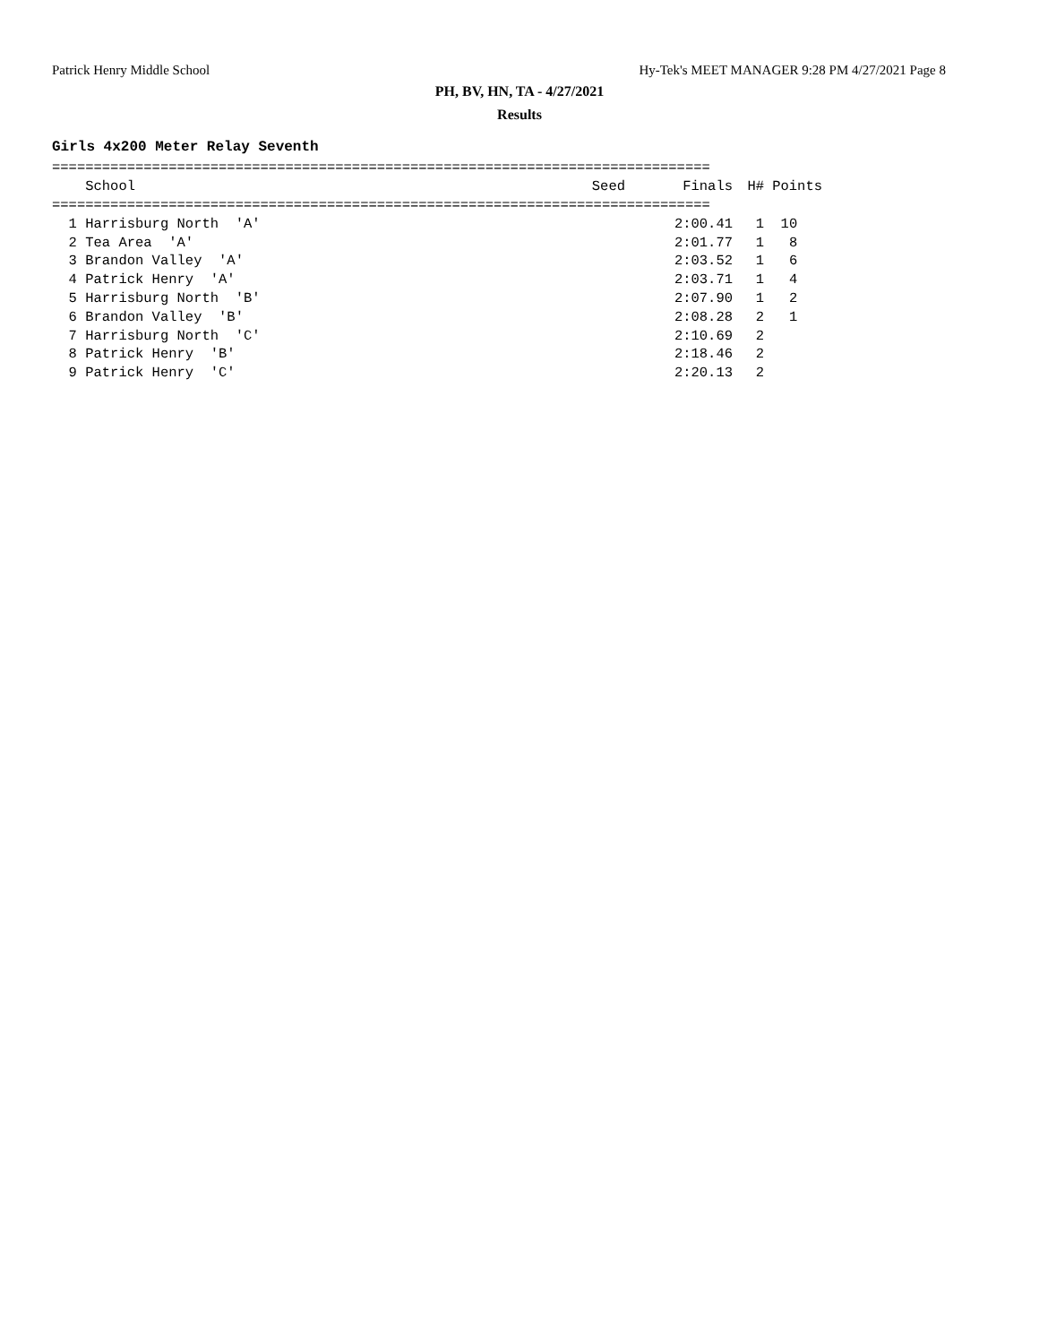Patrick Henry Middle School Hy-Tek's MEET MANAGER 9:28 PM 4/27/2021 Page 8
PH, BV, HN, TA - 4/27/2021
Results
Girls 4x200 Meter Relay Seventh
===============================================================================
| School | Seed | Finals | H# | Points |
| --- | --- | --- | --- | --- |
| =============================================================================== | | | | |
| 1 Harrisburg North 'A' | | 2:00.41 | 1 | 10 |
| 2 Tea Area 'A' | | 2:01.77 | 1 | 8 |
| 3 Brandon Valley 'A' | | 2:03.52 | 1 | 6 |
| 4 Patrick Henry 'A' | | 2:03.71 | 1 | 4 |
| 5 Harrisburg North 'B' | | 2:07.90 | 1 | 2 |
| 6 Brandon Valley 'B' | | 2:08.28 | 2 | 1 |
| 7 Harrisburg North 'C' | | 2:10.69 | 2 | |
| 8 Patrick Henry 'B' | | 2:18.46 | 2 | |
| 9 Patrick Henry 'C' | | 2:20.13 | 2 | |